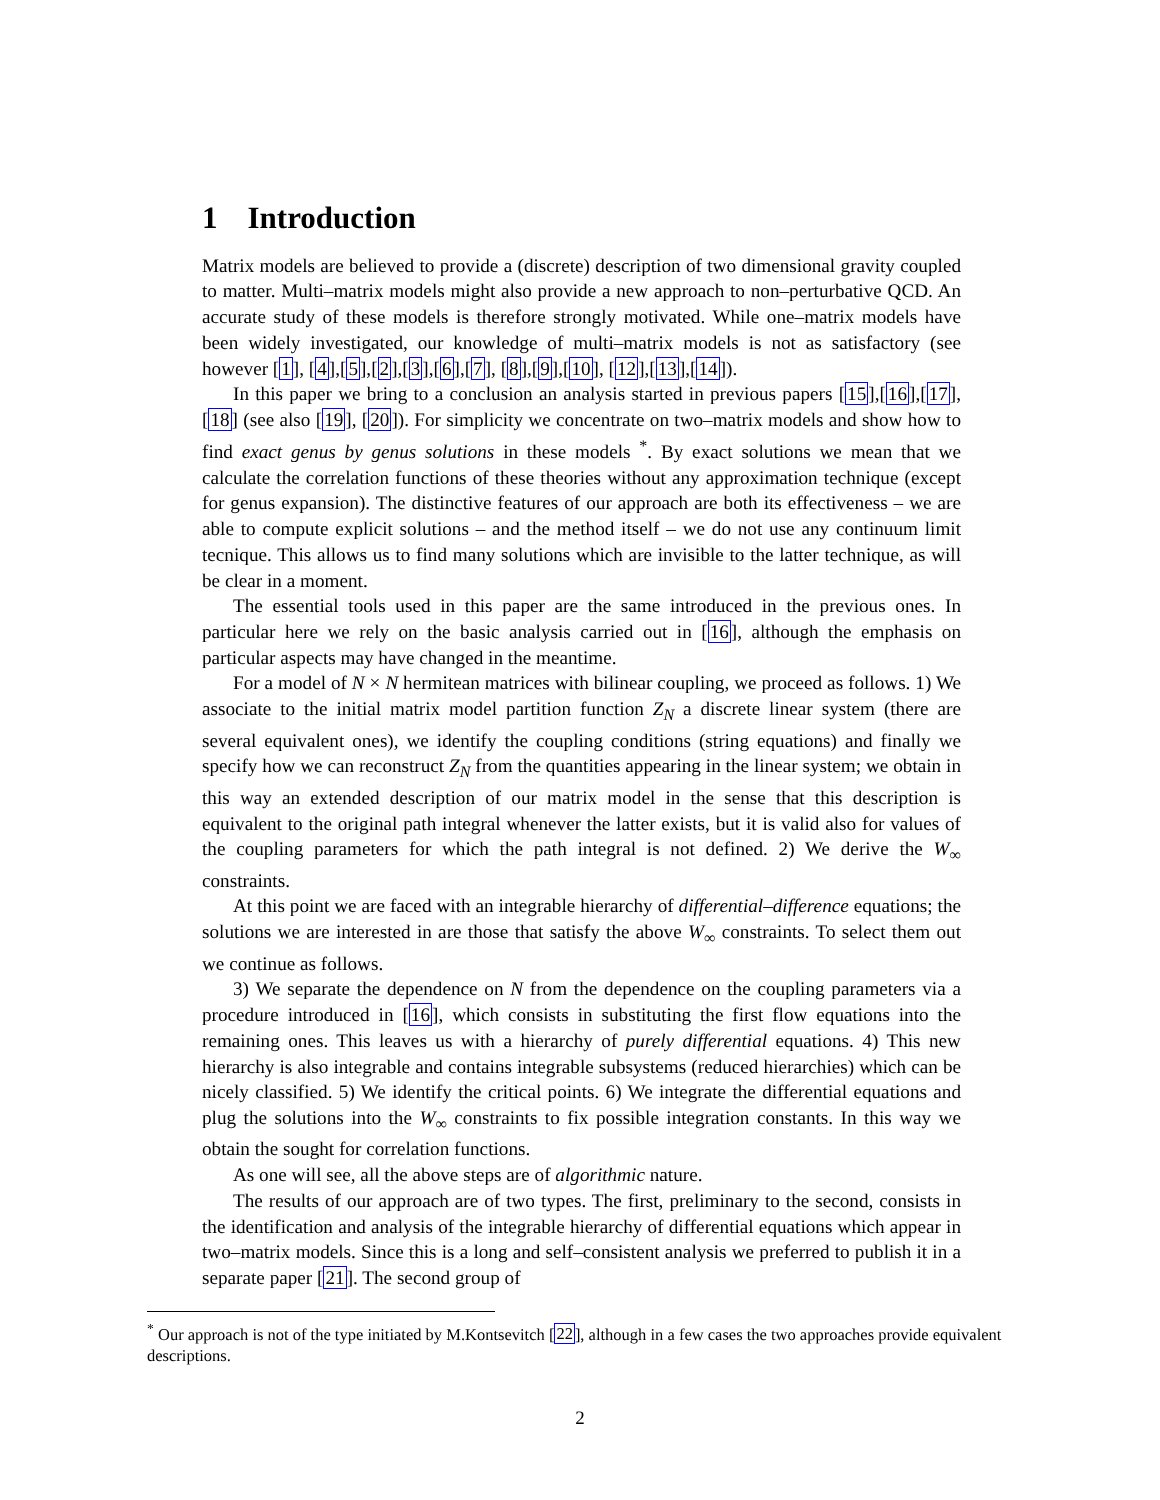1 Introduction
Matrix models are believed to provide a (discrete) description of two dimensional gravity coupled to matter. Multi–matrix models might also provide a new approach to non–perturbative QCD. An accurate study of these models is therefore strongly motivated. While one–matrix models have been widely investigated, our knowledge of multi–matrix models is not as satisfactory (see however [1], [4],[5],[2],[3],[6],[7], [8],[9],[10], [12],[13],[14]).
In this paper we bring to a conclusion an analysis started in previous papers [15],[16],[17],[18] (see also [19], [20]). For simplicity we concentrate on two–matrix models and show how to find exact genus by genus solutions in these models <sup>*</sup>. By exact solutions we mean that we calculate the correlation functions of these theories without any approximation technique (except for genus expansion). The distinctive features of our approach are both its effectiveness – we are able to compute explicit solutions – and the method itself – we do not use any continuum limit tecnique. This allows us to find many solutions which are invisible to the latter technique, as will be clear in a moment.
The essential tools used in this paper are the same introduced in the previous ones. In particular here we rely on the basic analysis carried out in [16], although the emphasis on particular aspects may have changed in the meantime.
For a model of N × N hermitean matrices with bilinear coupling, we proceed as follows. 1) We associate to the initial matrix model partition function Z<sub>N</sub> a discrete linear system (there are several equivalent ones), we identify the coupling conditions (string equations) and finally we specify how we can reconstruct Z<sub>N</sub> from the quantities appearing in the linear system; we obtain in this way an extended description of our matrix model in the sense that this description is equivalent to the original path integral whenever the latter exists, but it is valid also for values of the coupling parameters for which the path integral is not defined. 2) We derive the W<sub>∞</sub> constraints.
At this point we are faced with an integrable hierarchy of differential–difference equations; the solutions we are interested in are those that satisfy the above W<sub>∞</sub> constraints. To select them out we continue as follows.
3) We separate the dependence on N from the dependence on the coupling parameters via a procedure introduced in [16], which consists in substituting the first flow equations into the remaining ones. This leaves us with a hierarchy of purely differential equations. 4) This new hierarchy is also integrable and contains integrable subsystems (reduced hierarchies) which can be nicely classified. 5) We identify the critical points. 6) We integrate the differential equations and plug the solutions into the W<sub>∞</sub> constraints to fix possible integration constants. In this way we obtain the sought for correlation functions.
As one will see, all the above steps are of algorithmic nature.
The results of our approach are of two types. The first, preliminary to the second, consists in the identification and analysis of the integrable hierarchy of differential equations which appear in two–matrix models. Since this is a long and self–consistent analysis we preferred to publish it in a separate paper [21]. The second group of
<sup>*</sup> Our approach is not of the type initiated by M.Kontsevitch [22], although in a few cases the two approaches provide equivalent descriptions.
2